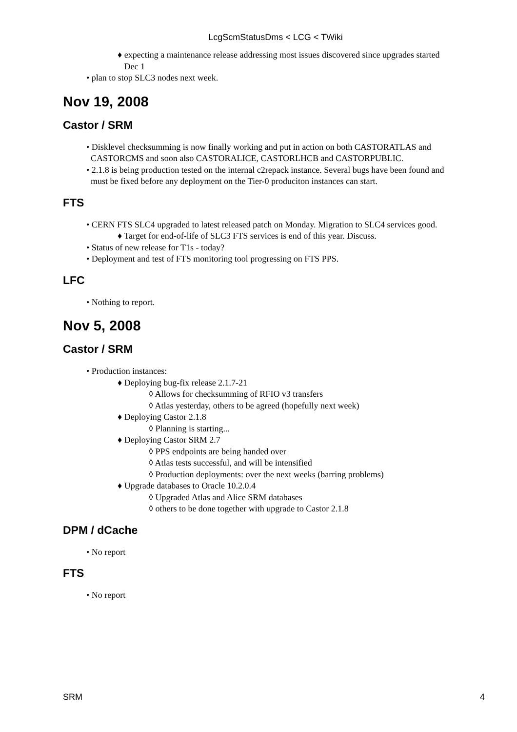LcgScmStatusDms < LCG < TWiki
♦ expecting a maintenance release addressing most issues discovered since upgrades started
Dec 1
• plan to stop SLC3 nodes next week.
Nov 19, 2008
Castor / SRM
• Disklevel checksumming is now finally working and put in action on both CASTORATLAS and
CASTORCMS and soon also CASTORALICE, CASTORLHCB and CASTORPUBLIC.
• 2.1.8 is being production tested on the internal c2repack instance. Several bugs have been found and
must be fixed before any deployment on the Tier-0 produciton instances can start.
FTS
• CERN FTS SLC4 upgraded to latest released patch on Monday. Migration to SLC4 services good.
♦ Target for end-of-life of SLC3 FTS services is end of this year. Discuss.
• Status of new release for T1s - today?
• Deployment and test of FTS monitoring tool progressing on FTS PPS.
LFC
• Nothing to report.
Nov 5, 2008
Castor / SRM
• Production instances:
♦ Deploying bug-fix release 2.1.7-21
◊ Allows for checksumming of RFIO v3 transfers
◊ Atlas yesterday, others to be agreed (hopefully next week)
♦ Deploying Castor 2.1.8
◊ Planning is starting...
♦ Deploying Castor SRM 2.7
◊ PPS endpoints are being handed over
◊ Atlas tests successful, and will be intensified
◊ Production deployments: over the next weeks (barring problems)
♦ Upgrade databases to Oracle 10.2.0.4
◊ Upgraded Atlas and Alice SRM databases
◊ others to be done together with upgrade to Castor 2.1.8
DPM / dCache
• No report
FTS
• No report
SRM 4